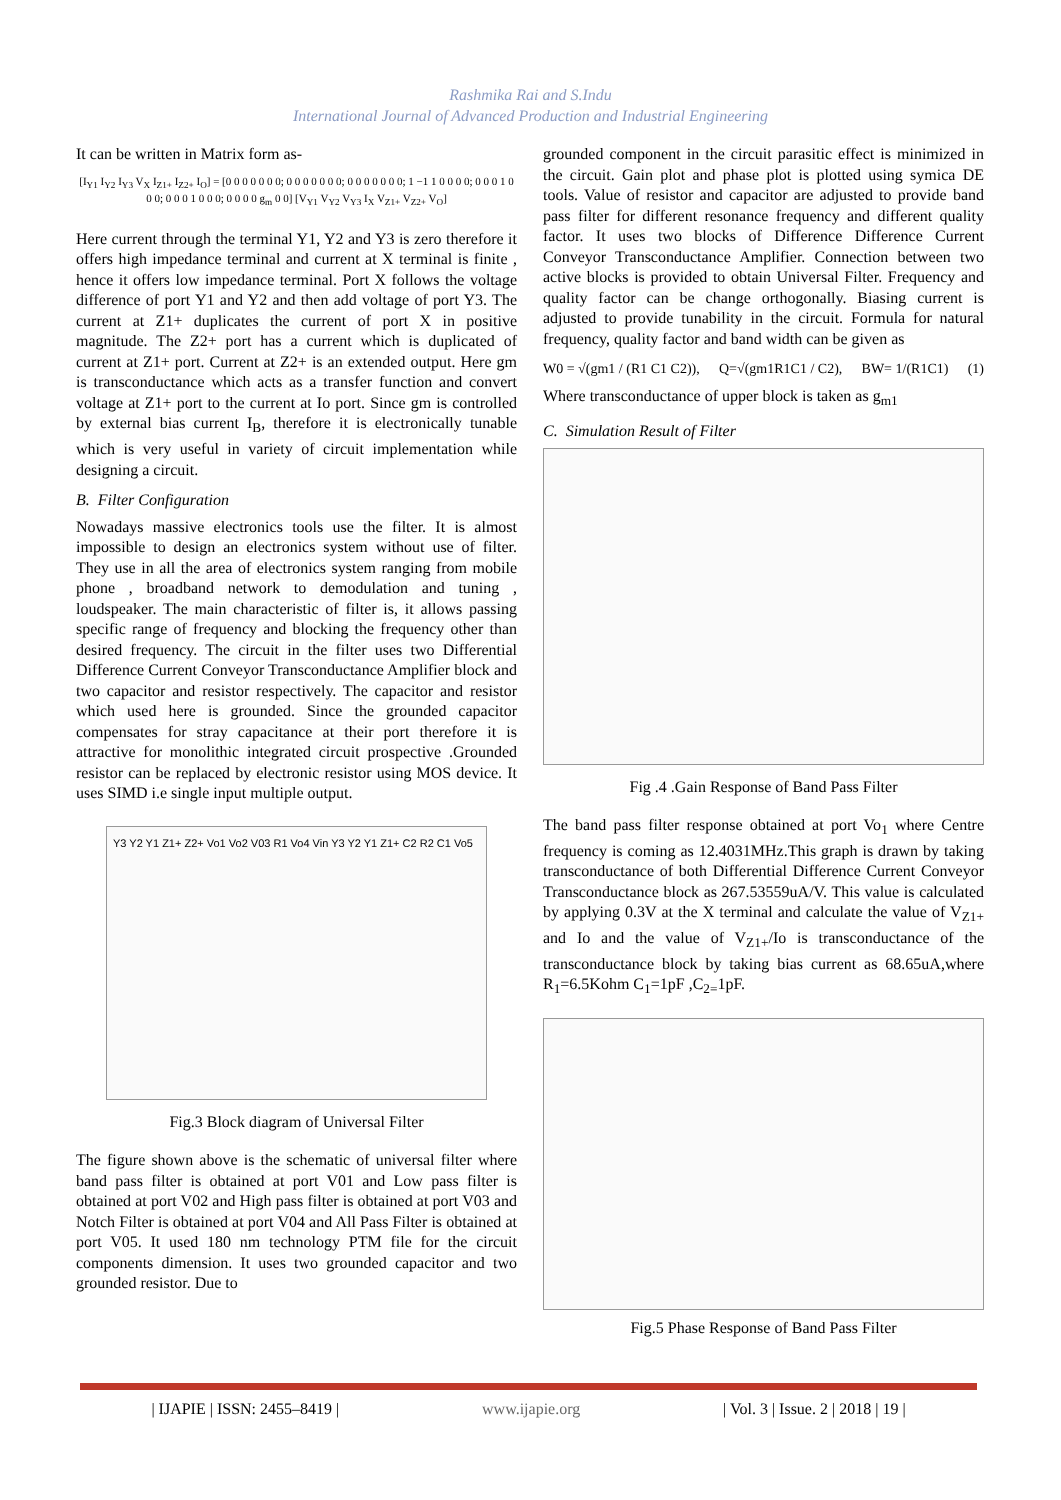Rashmika Rai and S.Indu
International Journal of Advanced Production and Industrial Engineering
It can be written in Matrix form as-
[I<sub>Y1</sub> I<sub>Y2</sub> I<sub>Y3</sub> V<sub>X</sub> I<sub>Z1+</sub> I<sub>Z2+</sub> I<sub>O</sub>] = [0 0 0 0 0 0 0; 0 0 0 0 0 0 0; 0 0 0 0 0 0 0; 1 −1 1 0 0 0 0; 0 0 0 1 0 0 0; 0 0 0 1 0 0 0; 0 0 0 0 g<sub>m</sub> 0 0] [V<sub>Y1</sub> V<sub>Y2</sub> V<sub>Y3</sub> I<sub>X</sub> V<sub>Z1+</sub> V<sub>Z2+</sub> V<sub>O</sub>]
Here current through the terminal Y1, Y2 and Y3 is zero therefore it offers high impedance terminal and current at X terminal is finite , hence it offers low impedance terminal. Port X follows the voltage difference of port Y1 and Y2 and then add voltage of port Y3. The current at Z1+ duplicates the current of port X in positive magnitude. The Z2+ port has a current which is duplicated of current at Z1+ port. Current at Z2+ is an extended output. Here gm is transconductance which acts as a transfer function and convert voltage at Z1+ port to the current at Io port. Since gm is controlled by external bias current I<sub>B</sub>, therefore it is electronically tunable which is very useful in variety of circuit implementation while designing a circuit.
B. Filter Configuration
Nowadays massive electronics tools use the filter. It is almost impossible to design an electronics system without use of filter. They use in all the area of electronics system ranging from mobile phone , broadband network to demodulation and tuning , loudspeaker. The main characteristic of filter is, it allows passing specific range of frequency and blocking the frequency other than desired frequency. The circuit in the filter uses two Differential Difference Current Conveyor Transconductance Amplifier block and two capacitor and resistor respectively. The capacitor and resistor which used here is grounded. Since the grounded capacitor compensates for stray capacitance at their port therefore it is attractive for monolithic integrated circuit prospective .Grounded resistor can be replaced by electronic resistor using MOS device. It uses SIMD i.e single input multiple output.
Y3 Y2 Y1 Z1+ Z2+ Vo1 Vo2 V03 R1 Vo4 Vin Y3 Y2 Y1 Z1+ C2 R2 C1 Vo5
Fig.3 Block diagram of Universal Filter
The figure shown above is the schematic of universal filter where band pass filter is obtained at port V01 and Low pass filter is obtained at port V02 and High pass filter is obtained at port V03 and Notch Filter is obtained at port V04 and All Pass Filter is obtained at port V05. It used 180 nm technology PTM file for the circuit components dimension. It uses two grounded capacitor and two grounded resistor. Due to
grounded component in the circuit parasitic effect is minimized in the circuit. Gain plot and phase plot is plotted using symica DE tools. Value of resistor and capacitor are adjusted to provide band pass filter for different resonance frequency and different quality factor. It uses two blocks of Difference Difference Current Conveyor Transconductance Amplifier. Connection between two active blocks is provided to obtain Universal Filter. Frequency and quality factor can be change orthogonally. Biasing current is adjusted to provide tunability in the circuit. Formula for natural frequency, quality factor and band width can be given as
W0 = √(gm1 / (R1 C1 C2)), Q=√(gm1R1C1 / C2), BW= 1/(R1C1) (1)
Where transconductance of upper block is taken as g<sub>m1</sub>
C. Simulation Result of Filter
Fig .4 .Gain Response of Band Pass Filter
The band pass filter response obtained at port Vo<sub>1</sub> where Centre frequency is coming as 12.4031MHz.This graph is drawn by taking transconductance of both Differential Difference Current Conveyor Transconductance block as 267.53559uA/V. This value is calculated by applying 0.3V at the X terminal and calculate the value of V<sub>Z1+</sub> and Io and the value of V<sub>Z1+</sub>/Io is transconductance of the transconductance block by taking bias current as 68.65uA,where R<sub>1</sub>=6.5Kohm C<sub>1</sub>=1pF ,C<sub>2=</sub>1pF.
Fig.5 Phase Response of Band Pass Filter
| IJAPIE | ISSN: 2455–8419 | www.ijapie.org | Vol. 3 | Issue. 2 | 2018 | 19 |